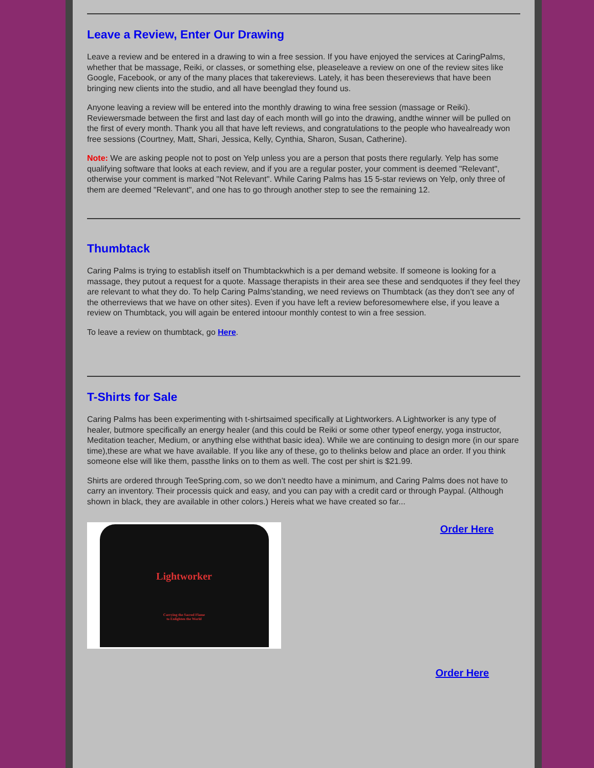Leave a Review, Enter Our Drawing
Leave a review and be entered in a drawing to win a free session. If you have enjoyed the services at CaringPalms, whether that be massage, Reiki, or classes, or something else, pleaseleave a review on one of the review sites like Google, Facebook, or any of the many places that takereviews. Lately, it has been thesereviews that have been bringing new clients into the studio, and all have beenglad they found us.
Anyone leaving a review will be entered into the monthly drawing to wina free session (massage or Reiki). Reviewersmade between the first and last day of each month will go into the drawing, andthe winner will be pulled on the first of every month. Thank you all that have left reviews, and congratulations to the people who havealready won free sessions (Courtney, Matt, Shari, Jessica, Kelly, Cynthia, Sharon, Susan, Catherine).
Note: We are asking people not to post on Yelp unless you are a person that posts there regularly. Yelp has some qualifying software that looks at each review, and if you are a regular poster, your comment is deemed "Relevant", otherwise your comment is marked "Not Relevant". While Caring Palms has 15 5-star reviews on Yelp, only three of them are deemed "Relevant", and one has to go through another step to see the remaining 12.
Thumbtack
Caring Palms is trying to establish itself on Thumbtackwhich is a per demand website. If someone is looking for a massage, they putout a request for a quote. Massage therapists in their area see these and sendquotes if they feel they are relevant to what they do. To help Caring Palms’standing, we need reviews on Thumbtack (as they don’t see any of the otherreviews that we have on other sites). Even if you have left a review beforesomewhere else, if you leave a review on Thumbtack, you will again be entered intoour monthly contest to win a free session.
To leave a review on thumbtack, go Here.
T-Shirts for Sale
Caring Palms has been experimenting with t-shirtsaimed specifically at Lightworkers. A Lightworker is any type of healer, butmore specifically an energy healer (and this could be Reiki or some other typeof energy, yoga instructor, Meditation teacher, Medium, or anything else withthat basic idea). While we are continuing to design more (in our spare time),these are what we have available. If you like any of these, go to thelinks below and place an order. If you think someone else will like them, passthe links on to them as well. The cost per shirt is $21.99.
Shirts are ordered through TeeSpring.com, so we don’t needto have a minimum, and Caring Palms does not have to carry an inventory. Their processis quick and easy, and you can pay with a credit card or through Paypal. (Although shown in black, they are available in other colors.) Hereis what we have created so far...
Lightworker
Carrying the Sacred Flame
to Enlighten the World
Order Here
Order Here